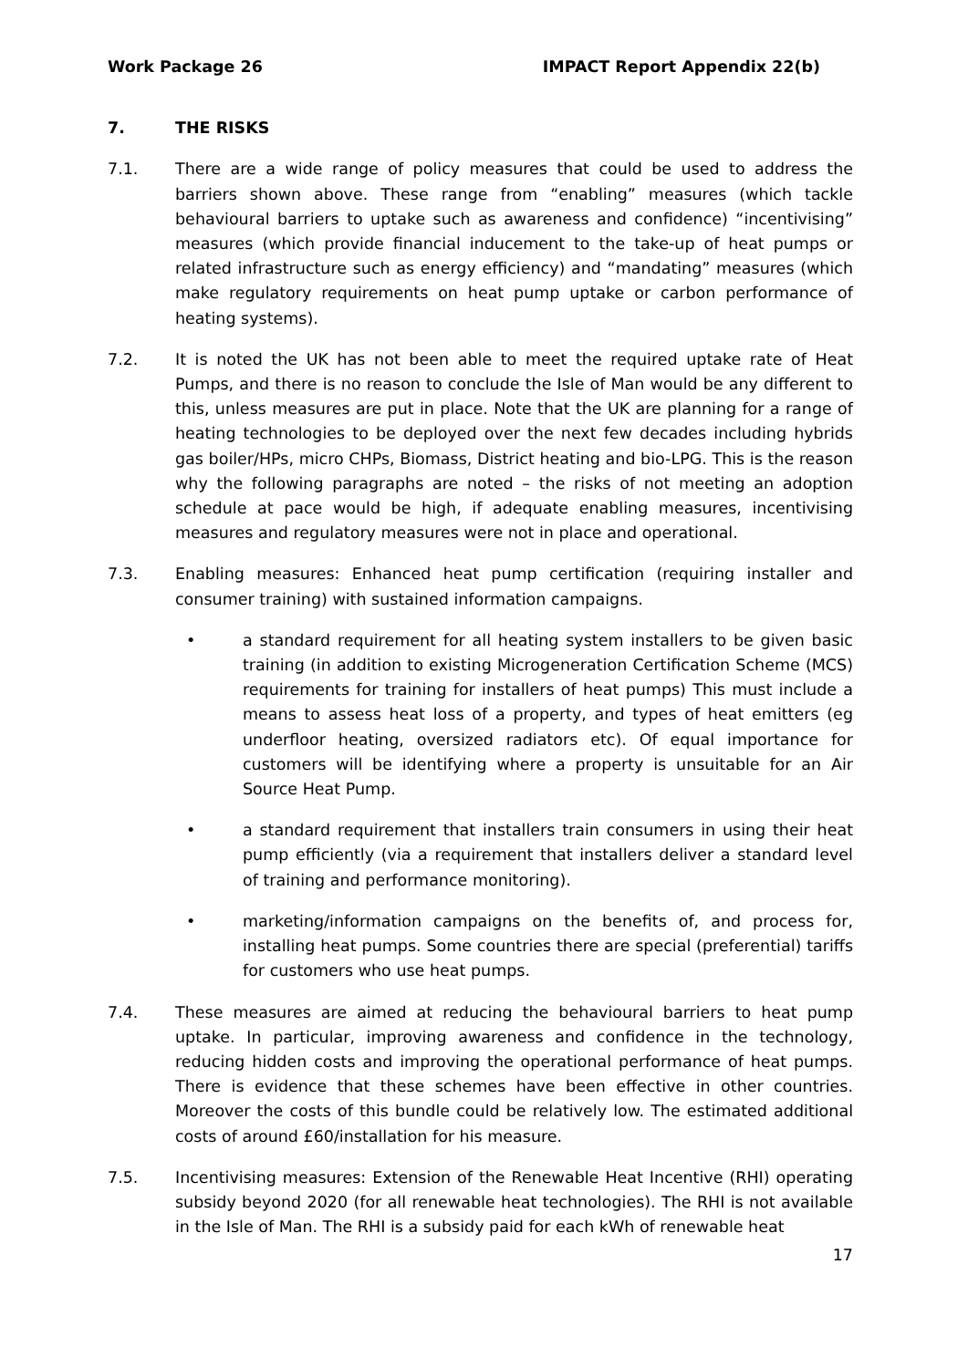Work Package 26 IMPACT Report Appendix 22(b)
7. THE RISKS
7.1. There are a wide range of policy measures that could be used to address the barriers shown above. These range from “enabling” measures (which tackle behavioural barriers to uptake such as awareness and confidence) “incentivising” measures (which provide financial inducement to the take-up of heat pumps or related infrastructure such as energy efficiency) and “mandating” measures (which make regulatory requirements on heat pump uptake or carbon performance of heating systems).
7.2. It is noted the UK has not been able to meet the required uptake rate of Heat Pumps, and there is no reason to conclude the Isle of Man would be any different to this, unless measures are put in place. Note that the UK are planning for a range of heating technologies to be deployed over the next few decades including hybrids gas boiler/HPs, micro CHPs, Biomass, District heating and bio-LPG. This is the reason why the following paragraphs are noted – the risks of not meeting an adoption schedule at pace would be high, if adequate enabling measures, incentivising measures and regulatory measures were not in place and operational.
7.3. Enabling measures: Enhanced heat pump certification (requiring installer and consumer training) with sustained information campaigns.
• a standard requirement for all heating system installers to be given basic training (in addition to existing Microgeneration Certification Scheme (MCS) requirements for training for installers of heat pumps) This must include a means to assess heat loss of a property, and types of heat emitters (eg underfloor heating, oversized radiators etc). Of equal importance for customers will be identifying where a property is unsuitable for an Air Source Heat Pump.
• a standard requirement that installers train consumers in using their heat pump efficiently (via a requirement that installers deliver a standard level of training and performance monitoring).
• marketing/information campaigns on the benefits of, and process for, installing heat pumps. Some countries there are special (preferential) tariffs for customers who use heat pumps.
7.4. These measures are aimed at reducing the behavioural barriers to heat pump uptake. In particular, improving awareness and confidence in the technology, reducing hidden costs and improving the operational performance of heat pumps. There is evidence that these schemes have been effective in other countries. Moreover the costs of this bundle could be relatively low. The estimated additional costs of around £60/installation for his measure.
7.5. Incentivising measures: Extension of the Renewable Heat Incentive (RHI) operating subsidy beyond 2020 (for all renewable heat technologies). The RHI is not available in the Isle of Man. The RHI is a subsidy paid for each kWh of renewable heat
17